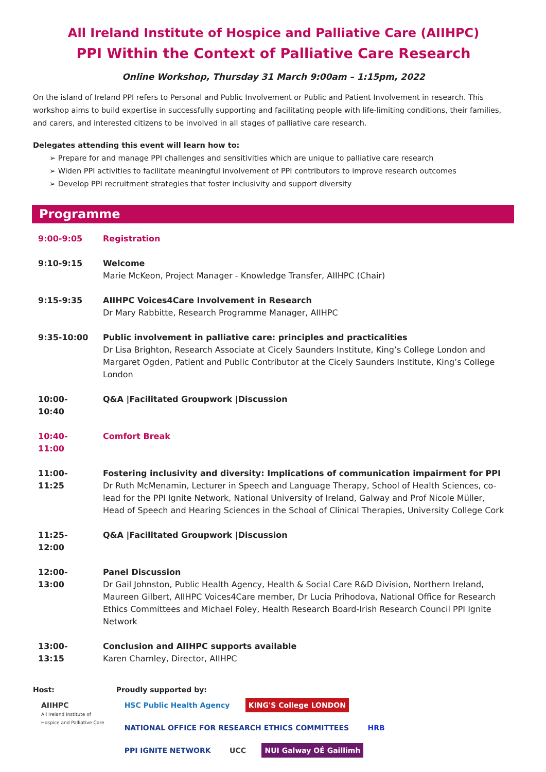All Ireland Institute of Hospice and Palliative Care (AIIHPC)
PPI Within the Context of Palliative Care Research
Online Workshop, Thursday 31 March 9:00am – 1:15pm, 2022
On the island of Ireland PPI refers to Personal and Public Involvement or Public and Patient Involvement in research. This workshop aims to build expertise in successfully supporting and facilitating people with life-limiting conditions, their families, and carers, and interested citizens to be involved in all stages of palliative care research.
Delegates attending this event will learn how to:
➢ Prepare for and manage PPI challenges and sensitivities which are unique to palliative care research
➢ Widen PPI activities to facilitate meaningful involvement of PPI contributors to improve research outcomes
➢ Develop PPI recruitment strategies that foster inclusivity and support diversity
Programme
| 9:00-9:05 | Registration |
| 9:10-9:15 | Welcome Marie McKeon, Project Manager - Knowledge Transfer, AIIHPC (Chair) |
| 9:15-9:35 | AIIHPC Voices4Care Involvement in Research Dr Mary Rabbitte, Research Programme Manager, AIIHPC |
| 9:35-10:00 | Public involvement in palliative care: principles and practicalities Dr Lisa Brighton, Research Associate at Cicely Saunders Institute, King’s College London and Margaret Ogden, Patient and Public Contributor at the Cicely Saunders Institute, King’s College London |
| 10:00-10:40 | Q&A /Facilitated Groupwork /Discussion |
| 10:40-11:00 | Comfort Break |
| 11:00-11:25 | Fostering inclusivity and diversity: Implications of communication impairment for PPI Dr Ruth McMenamin, Lecturer in Speech and Language Therapy, School of Health Sciences, co-lead for the PPI Ignite Network, National University of Ireland, Galway and Prof Nicole Müller, Head of Speech and Hearing Sciences in the School of Clinical Therapies, University College Cork |
| 11:25-12:00 | Q&A /Facilitated Groupwork /Discussion |
| 12:00-13:00 | Panel Discussion Dr Gail Johnston, Public Health Agency, Health & Social Care R&D Division, Northern Ireland, Maureen Gilbert, AIIHPC Voices4Care member, Dr Lucia Prihodova, National Office for Research Ethics Committees and Michael Foley, Health Research Board-Irish Research Council PPI Ignite Network |
| 13:00-13:15 | Conclusion and AIIHPC supports available Karen Charnley, Director, AIIHPC |
Host:
AIIHPC
All Ireland Institute of Hospice and Palliative Care
Proudly supported by:
HSC Public Health Agency KING'S College LONDON NATIONAL OFFICE FOR RESEARCH ETHICS COMMITTEES HRB
PPI IGNITE NETWORK UCC NUI Galway OÉ Gaillimh